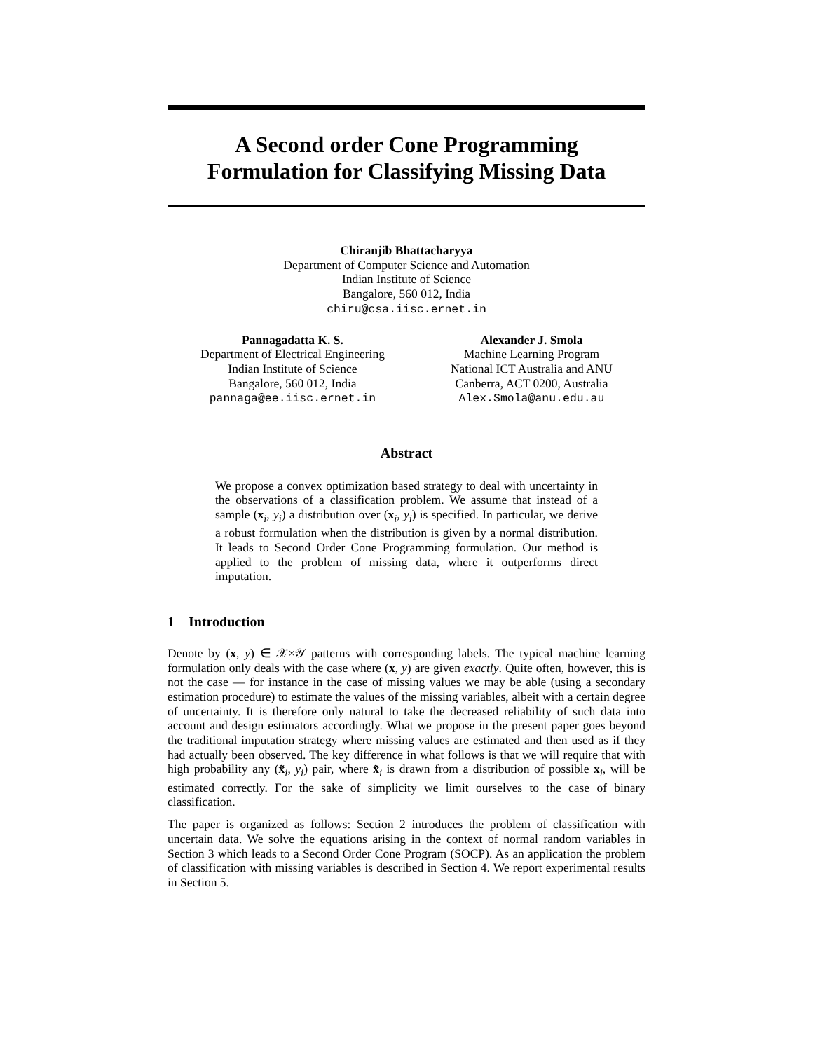A Second order Cone Programming
Formulation for Classifying Missing Data
Chiranjib Bhattacharyya
Department of Computer Science and Automation
Indian Institute of Science
Bangalore, 560 012, India
chiru@csa.iisc.ernet.in
Pannagadatta K. S.
Department of Electrical Engineering
Indian Institute of Science
Bangalore, 560 012, India
pannaga@ee.iisc.ernet.in
Alexander J. Smola
Machine Learning Program
National ICT Australia and ANU
Canberra, ACT 0200, Australia
Alex.Smola@anu.edu.au
Abstract
We propose a convex optimization based strategy to deal with uncertainty in the observations of a classification problem. We assume that instead of a sample (x<sub>i</sub>, y<sub>i</sub>) a distribution over (x<sub>i</sub>, y<sub>i</sub>) is specified. In particular, we derive a robust formulation when the distribution is given by a normal distribution. It leads to Second Order Cone Programming formulation. Our method is applied to the problem of missing data, where it outperforms direct imputation.
1 Introduction
Denote by (x, y) ∈ 𝒳×𝒴 patterns with corresponding labels. The typical machine learning formulation only deals with the case where (x, y) are given exactly. Quite often, however, this is not the case — for instance in the case of missing values we may be able (using a secondary estimation procedure) to estimate the values of the missing variables, albeit with a certain degree of uncertainty. It is therefore only natural to take the decreased reliability of such data into account and design estimators accordingly. What we propose in the present paper goes beyond the traditional imputation strategy where missing values are estimated and then used as if they had actually been observed. The key difference in what follows is that we will require that with high probability any (x̃<sub>i</sub>, y<sub>i</sub>) pair, where x̃<sub>i</sub> is drawn from a distribution of possible x<sub>i</sub>, will be estimated correctly. For the sake of simplicity we limit ourselves to the case of binary classification.
The paper is organized as follows: Section 2 introduces the problem of classification with uncertain data. We solve the equations arising in the context of normal random variables in Section 3 which leads to a Second Order Cone Program (SOCP). As an application the problem of classification with missing variables is described in Section 4. We report experimental results in Section 5.